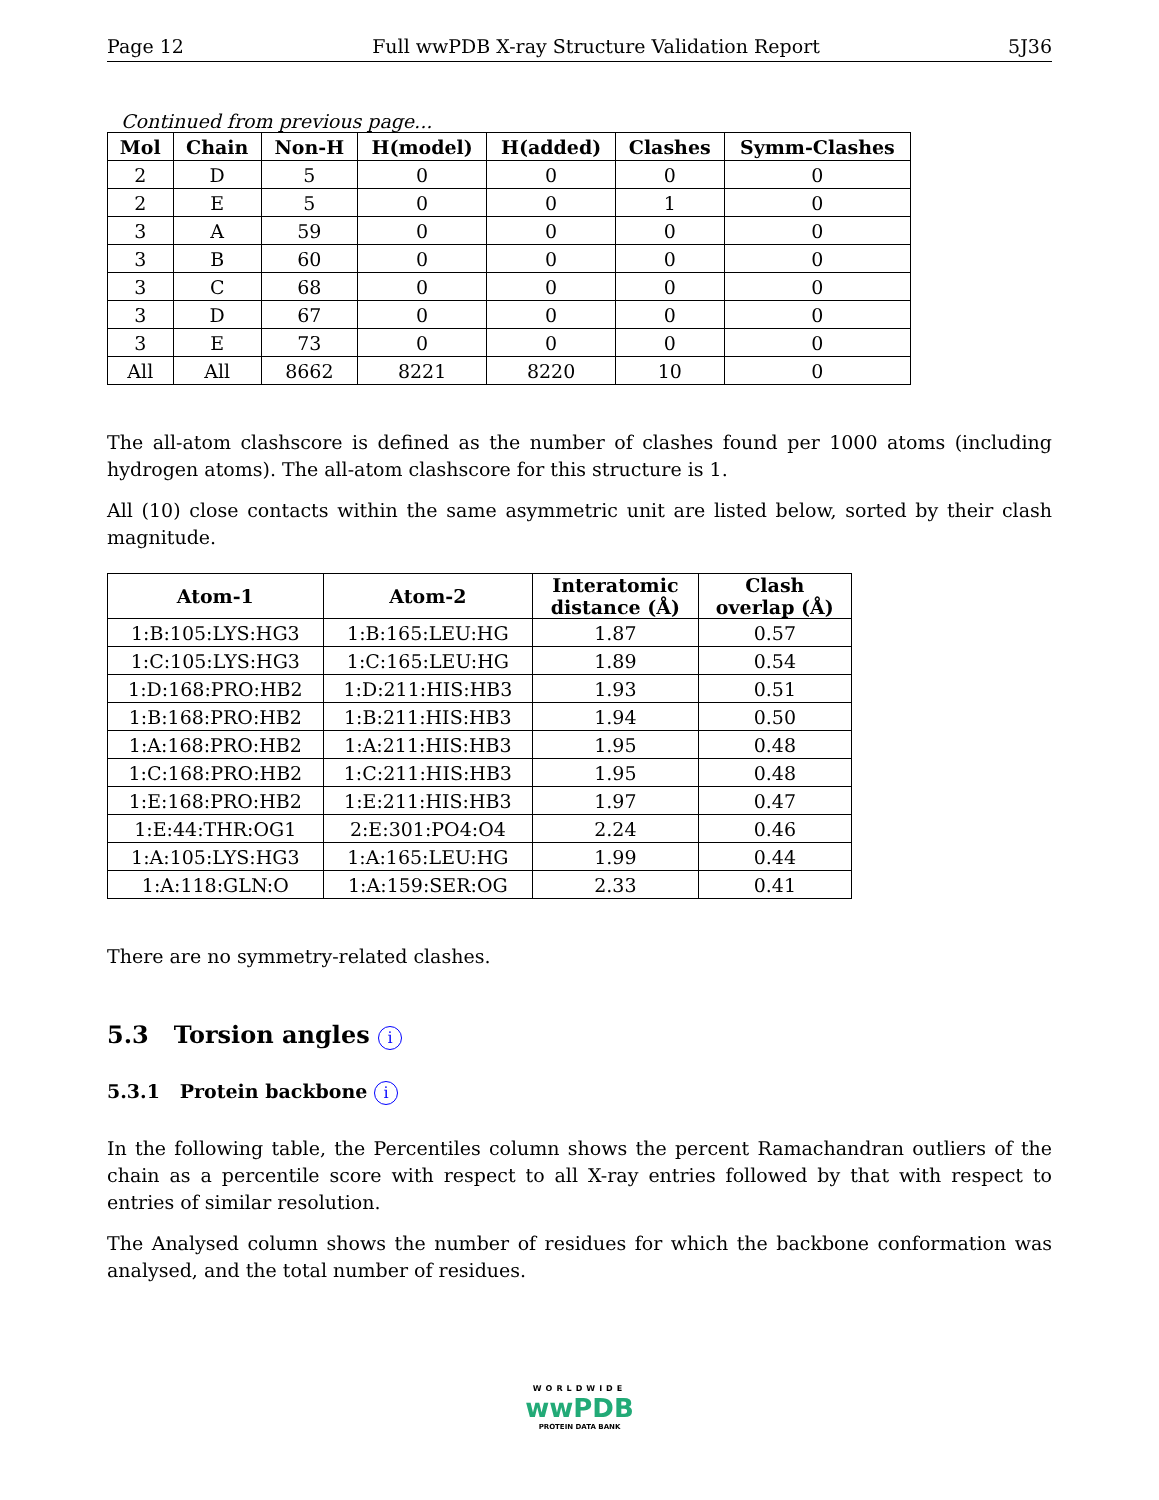Page 12 Full wwPDB X-ray Structure Validation Report 5J36
Continued from previous page...
| Mol | Chain | Non-H | H(model) | H(added) | Clashes | Symm-Clashes |
| --- | --- | --- | --- | --- | --- | --- |
| 2 | D | 5 | 0 | 0 | 0 | 0 |
| 2 | E | 5 | 0 | 0 | 1 | 0 |
| 3 | A | 59 | 0 | 0 | 0 | 0 |
| 3 | B | 60 | 0 | 0 | 0 | 0 |
| 3 | C | 68 | 0 | 0 | 0 | 0 |
| 3 | D | 67 | 0 | 0 | 0 | 0 |
| 3 | E | 73 | 0 | 0 | 0 | 0 |
| All | All | 8662 | 8221 | 8220 | 10 | 0 |
The all-atom clashscore is defined as the number of clashes found per 1000 atoms (including hydrogen atoms). The all-atom clashscore for this structure is 1.
All (10) close contacts within the same asymmetric unit are listed below, sorted by their clash magnitude.
| Atom-1 | Atom-2 | Interatomic distance (Å) | Clash overlap (Å) |
| --- | --- | --- | --- |
| 1:B:105:LYS:HG3 | 1:B:165:LEU:HG | 1.87 | 0.57 |
| 1:C:105:LYS:HG3 | 1:C:165:LEU:HG | 1.89 | 0.54 |
| 1:D:168:PRO:HB2 | 1:D:211:HIS:HB3 | 1.93 | 0.51 |
| 1:B:168:PRO:HB2 | 1:B:211:HIS:HB3 | 1.94 | 0.50 |
| 1:A:168:PRO:HB2 | 1:A:211:HIS:HB3 | 1.95 | 0.48 |
| 1:C:168:PRO:HB2 | 1:C:211:HIS:HB3 | 1.95 | 0.48 |
| 1:E:168:PRO:HB2 | 1:E:211:HIS:HB3 | 1.97 | 0.47 |
| 1:E:44:THR:OG1 | 2:E:301:PO4:O4 | 2.24 | 0.46 |
| 1:A:105:LYS:HG3 | 1:A:165:LEU:HG | 1.99 | 0.44 |
| 1:A:118:GLN:O | 1:A:159:SER:OG | 2.33 | 0.41 |
There are no symmetry-related clashes.
5.3 Torsion angles i
5.3.1 Protein backbone i
In the following table, the Percentiles column shows the percent Ramachandran outliers of the chain as a percentile score with respect to all X-ray entries followed by that with respect to entries of similar resolution.
The Analysed column shows the number of residues for which the backbone conformation was analysed, and the total number of residues.
WORLDWIDE
wwPDB
PROTEIN DATA BANK